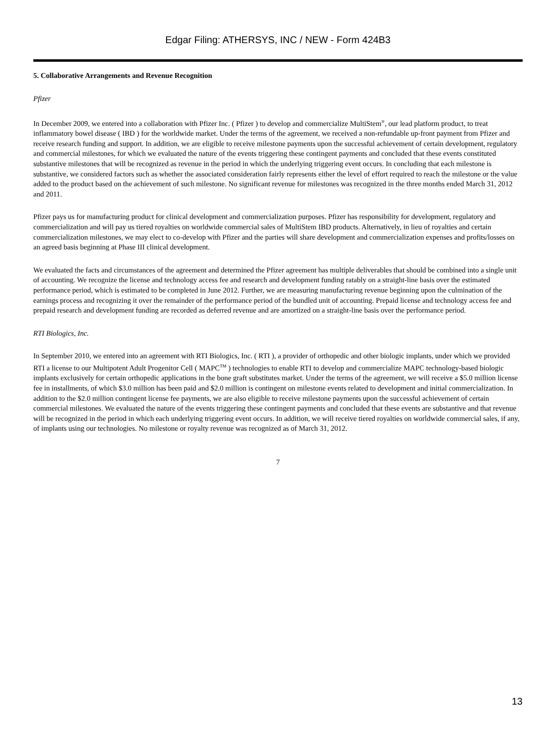Edgar Filing: ATHERSYS, INC / NEW - Form 424B3
5. Collaborative Arrangements and Revenue Recognition
Pfizer
In December 2009, we entered into a collaboration with Pfizer Inc. ( Pfizer ) to develop and commercialize MultiStem<sup>®</sup>, our lead platform product, to treat inflammatory bowel disease ( IBD ) for the worldwide market. Under the terms of the agreement, we received a non-refundable up-front payment from Pfizer and receive research funding and support. In addition, we are eligible to receive milestone payments upon the successful achievement of certain development, regulatory and commercial milestones, for which we evaluated the nature of the events triggering these contingent payments and concluded that these events constituted substantive milestones that will be recognized as revenue in the period in which the underlying triggering event occurs. In concluding that each milestone is substantive, we considered factors such as whether the associated consideration fairly represents either the level of effort required to reach the milestone or the value added to the product based on the achievement of such milestone. No significant revenue for milestones was recognized in the three months ended March 31, 2012 and 2011.
Pfizer pays us for manufacturing product for clinical development and commercialization purposes. Pfizer has responsibility for development, regulatory and commercialization and will pay us tiered royalties on worldwide commercial sales of MultiStem IBD products. Alternatively, in lieu of royalties and certain commercialization milestones, we may elect to co-develop with Pfizer and the parties will share development and commercialization expenses and profits/losses on an agreed basis beginning at Phase III clinical development.
We evaluated the facts and circumstances of the agreement and determined the Pfizer agreement has multiple deliverables that should be combined into a single unit of accounting. We recognize the license and technology access fee and research and development funding ratably on a straight-line basis over the estimated performance period, which is estimated to be completed in June 2012. Further, we are measuring manufacturing revenue beginning upon the culmination of the earnings process and recognizing it over the remainder of the performance period of the bundled unit of accounting. Prepaid license and technology access fee and prepaid research and development funding are recorded as deferred revenue and are amortized on a straight-line basis over the performance period.
RTI Biologics, Inc.
In September 2010, we entered into an agreement with RTI Biologics, Inc. ( RTI ), a provider of orthopedic and other biologic implants, under which we provided RTI a license to our Multipotent Adult Progenitor Cell ( MAPC<sup>TM</sup> ) technologies to enable RTI to develop and commercialize MAPC technology-based biologic implants exclusively for certain orthopedic applications in the bone graft substitutes market. Under the terms of the agreement, we will receive a $5.0 million license fee in installments, of which $3.0 million has been paid and $2.0 million is contingent on milestone events related to development and initial commercialization. In addition to the $2.0 million contingent license fee payments, we are also eligible to receive milestone payments upon the successful achievement of certain commercial milestones. We evaluated the nature of the events triggering these contingent payments and concluded that these events are substantive and that revenue will be recognized in the period in which each underlying triggering event occurs. In addition, we will receive tiered royalties on worldwide commercial sales, if any, of implants using our technologies. No milestone or royalty revenue was recognized as of March 31, 2012.
7
13